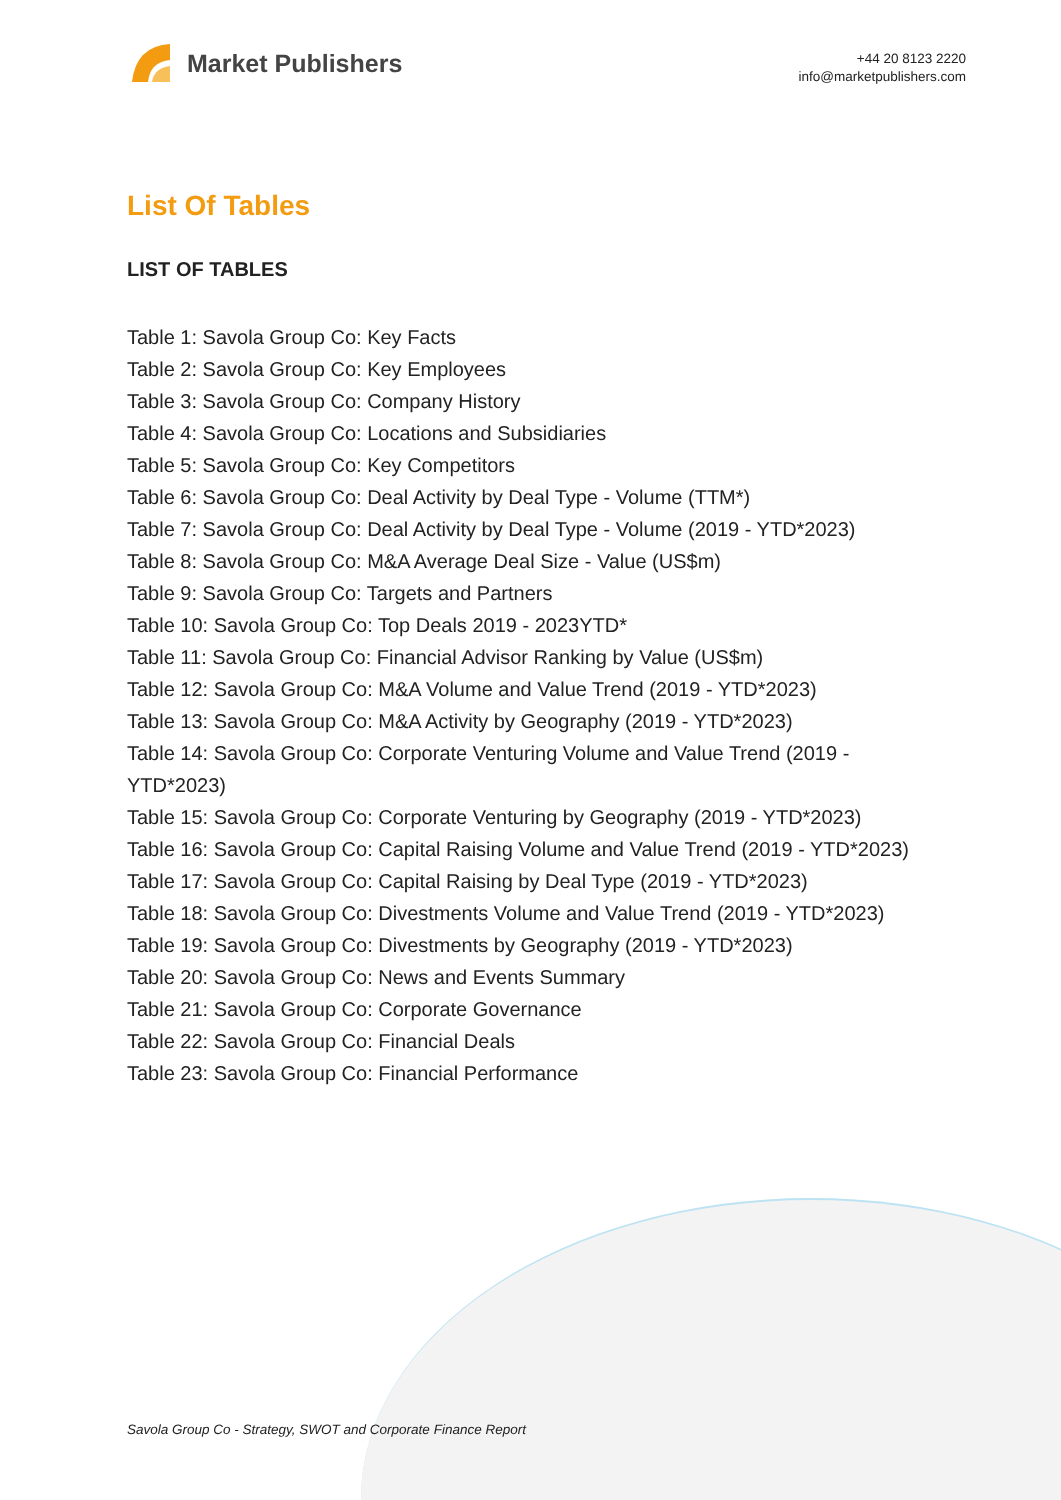Market Publishers
+44 20 8123 2220
info@marketpublishers.com
List Of Tables
LIST OF TABLES
Table 1: Savola Group Co: Key Facts
Table 2: Savola Group Co: Key Employees
Table 3: Savola Group Co: Company History
Table 4: Savola Group Co: Locations and Subsidiaries
Table 5: Savola Group Co: Key Competitors
Table 6: Savola Group Co: Deal Activity by Deal Type - Volume (TTM*)
Table 7: Savola Group Co: Deal Activity by Deal Type - Volume (2019 - YTD*2023)
Table 8: Savola Group Co: M&A Average Deal Size - Value (US$m)
Table 9: Savola Group Co: Targets and Partners
Table 10: Savola Group Co: Top Deals 2019 - 2023YTD*
Table 11: Savola Group Co: Financial Advisor Ranking by Value (US$m)
Table 12: Savola Group Co: M&A Volume and Value Trend (2019 - YTD*2023)
Table 13: Savola Group Co: M&A Activity by Geography (2019 - YTD*2023)
Table 14: Savola Group Co: Corporate Venturing Volume and Value Trend (2019 - YTD*2023)
Table 15: Savola Group Co: Corporate Venturing by Geography (2019 - YTD*2023)
Table 16: Savola Group Co: Capital Raising Volume and Value Trend (2019 - YTD*2023)
Table 17: Savola Group Co: Capital Raising by Deal Type (2019 - YTD*2023)
Table 18: Savola Group Co: Divestments Volume and Value Trend (2019 - YTD*2023)
Table 19: Savola Group Co: Divestments by Geography (2019 - YTD*2023)
Table 20: Savola Group Co: News and Events Summary
Table 21: Savola Group Co: Corporate Governance
Table 22: Savola Group Co: Financial Deals
Table 23: Savola Group Co: Financial Performance
Savola Group Co - Strategy, SWOT and Corporate Finance Report